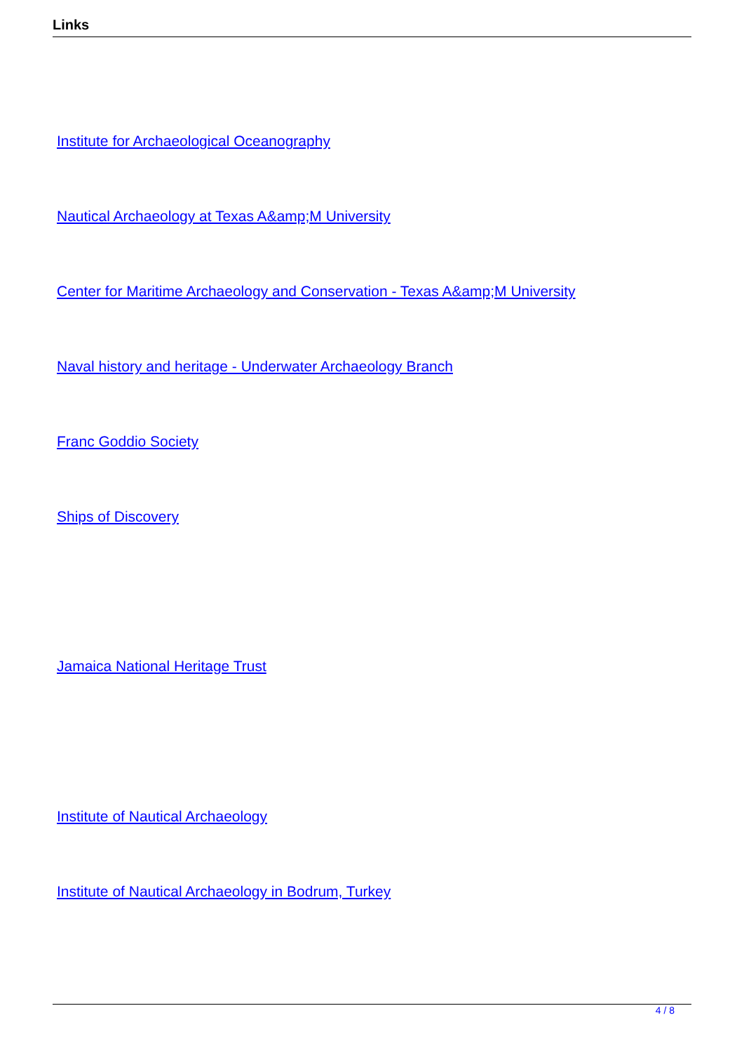Links
Institute for Archaeological Oceanography
Nautical Archaeology at Texas A&amp;M University
Center for Maritime Archaeology and Conservation - Texas A&amp;M University
Naval history and heritage - Underwater Archaeology Branch
Franc Goddio Society
Ships of Discovery
Jamaica National Heritage Trust
Institute of Nautical Archaeology
Institute of Nautical Archaeology in Bodrum, Turkey
4 / 8